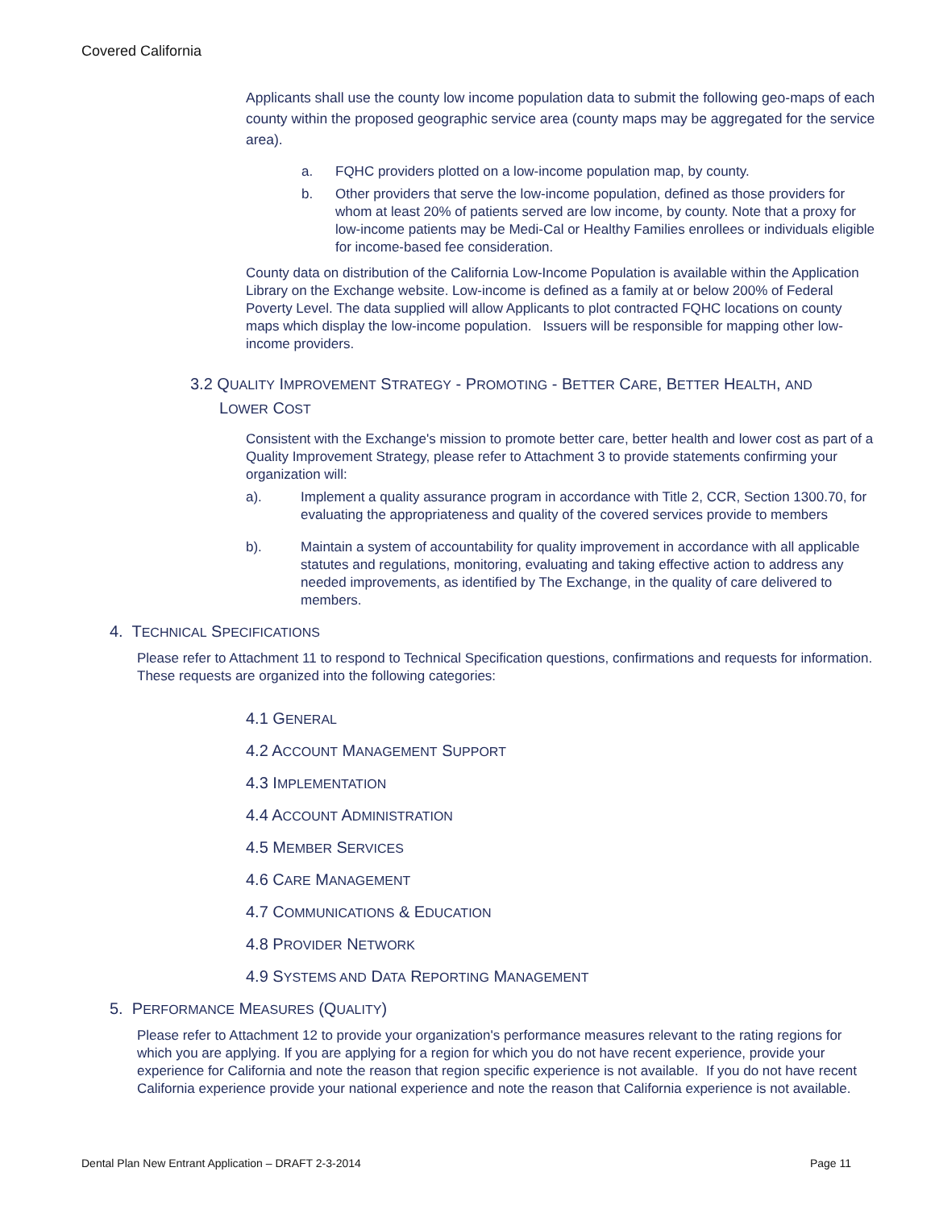Covered California
Applicants shall use the county low income population data to submit the following geo-maps of each county within the proposed geographic service area (county maps may be aggregated for the service area).
a. FQHC providers plotted on a low-income population map, by county.
b. Other providers that serve the low-income population, defined as those providers for whom at least 20% of patients served are low income, by county. Note that a proxy for low-income patients may be Medi-Cal or Healthy Families enrollees or individuals eligible for income-based fee consideration.
County data on distribution of the California Low-Income Population is available within the Application Library on the Exchange website. Low-income is defined as a family at or below 200% of Federal Poverty Level. The data supplied will allow Applicants to plot contracted FQHC locations on county maps which display the low-income population. Issuers will be responsible for mapping other low-income providers.
3.2 QUALITY IMPROVEMENT STRATEGY - PROMOTING - BETTER CARE, BETTER HEALTH, AND LOWER COST
Consistent with the Exchange's mission to promote better care, better health and lower cost as part of a Quality Improvement Strategy, please refer to Attachment 3 to provide statements confirming your organization will:
a). Implement a quality assurance program in accordance with Title 2, CCR, Section 1300.70, for evaluating the appropriateness and quality of the covered services provide to members
b). Maintain a system of accountability for quality improvement in accordance with all applicable statutes and regulations, monitoring, evaluating and taking effective action to address any needed improvements, as identified by The Exchange, in the quality of care delivered to members.
4. TECHNICAL SPECIFICATIONS
Please refer to Attachment 11 to respond to Technical Specification questions, confirmations and requests for information. These requests are organized into the following categories:
4.1 GENERAL
4.2 ACCOUNT MANAGEMENT SUPPORT
4.3 IMPLEMENTATION
4.4 ACCOUNT ADMINISTRATION
4.5 MEMBER SERVICES
4.6 CARE MANAGEMENT
4.7 COMMUNICATIONS & EDUCATION
4.8 PROVIDER NETWORK
4.9 SYSTEMS AND DATA REPORTING MANAGEMENT
5. PERFORMANCE MEASURES (QUALITY)
Please refer to Attachment 12 to provide your organization's performance measures relevant to the rating regions for which you are applying. If you are applying for a region for which you do not have recent experience, provide your experience for California and note the reason that region specific experience is not available. If you do not have recent California experience provide your national experience and note the reason that California experience is not available.
Dental Plan New Entrant Application – DRAFT 2-3-2014 Page 11